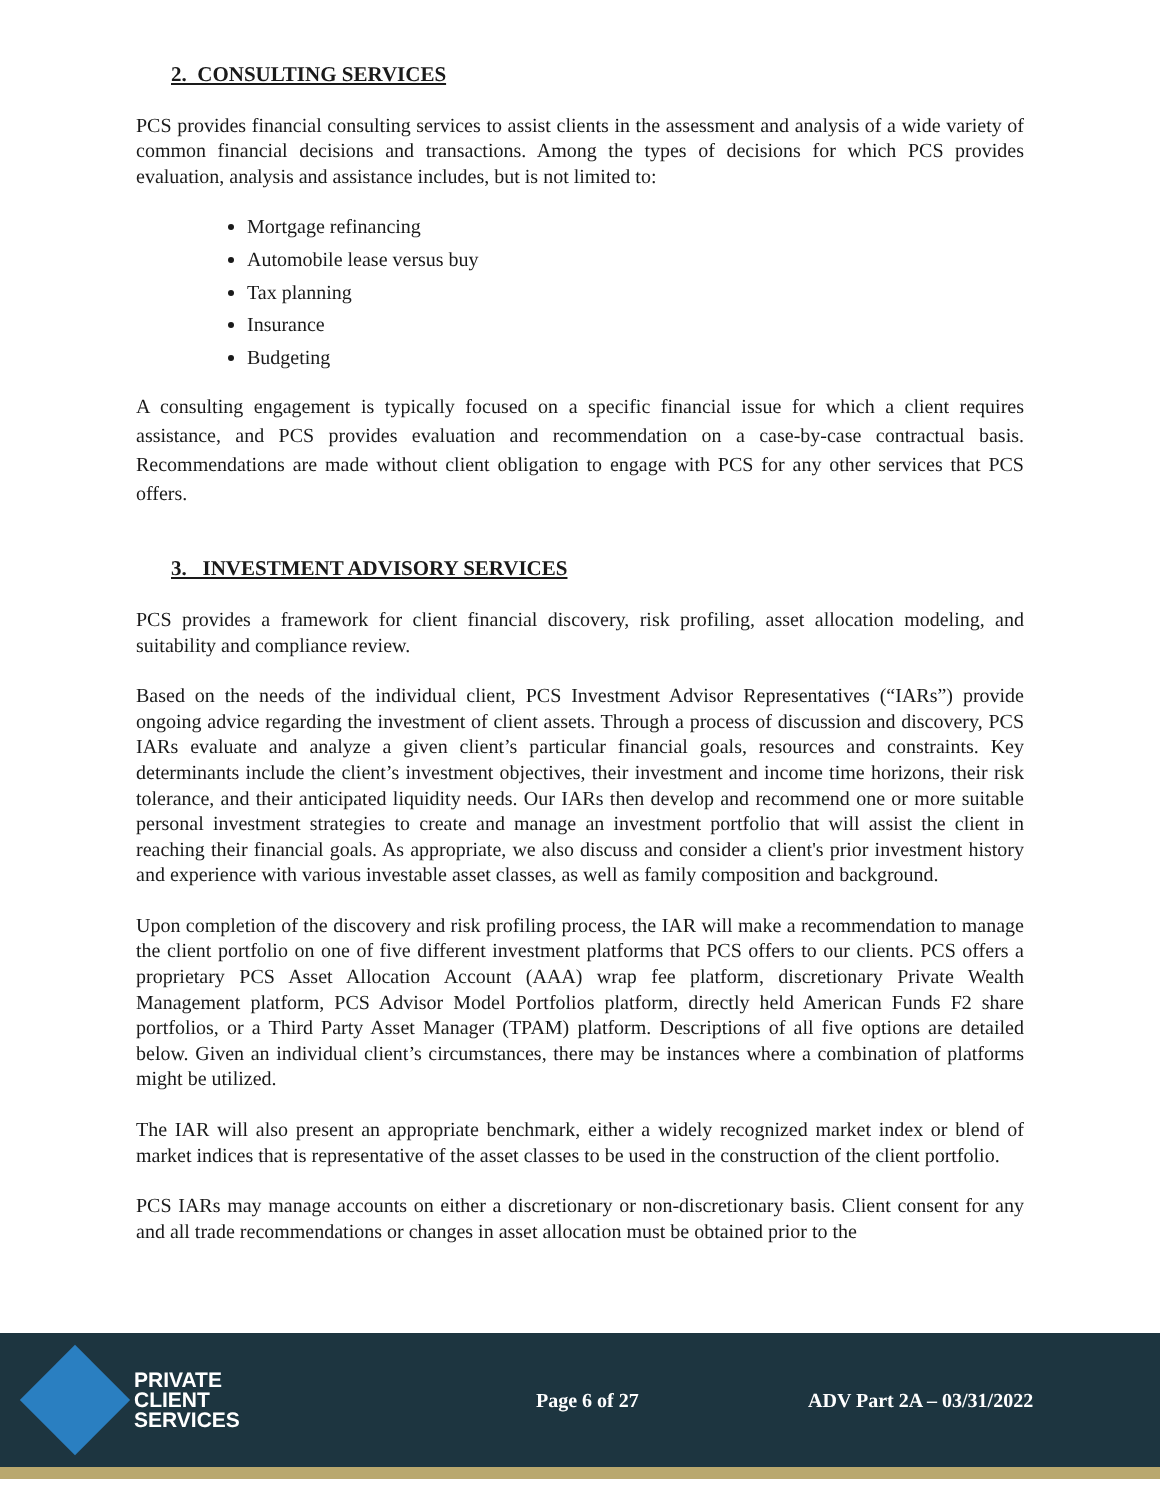2. CONSULTING SERVICES
PCS provides financial consulting services to assist clients in the assessment and analysis of a wide variety of common financial decisions and transactions. Among the types of decisions for which PCS provides evaluation, analysis and assistance includes, but is not limited to:
Mortgage refinancing
Automobile lease versus buy
Tax planning
Insurance
Budgeting
A consulting engagement is typically focused on a specific financial issue for which a client requires assistance, and PCS provides evaluation and recommendation on a case-by-case contractual basis. Recommendations are made without client obligation to engage with PCS for any other services that PCS offers.
3. INVESTMENT ADVISORY SERVICES
PCS provides a framework for client financial discovery, risk profiling, asset allocation modeling, and suitability and compliance review.
Based on the needs of the individual client, PCS Investment Advisor Representatives (“IARs”) provide ongoing advice regarding the investment of client assets. Through a process of discussion and discovery, PCS IARs evaluate and analyze a given client’s particular financial goals, resources and constraints. Key determinants include the client’s investment objectives, their investment and income time horizons, their risk tolerance, and their anticipated liquidity needs. Our IARs then develop and recommend one or more suitable personal investment strategies to create and manage an investment portfolio that will assist the client in reaching their financial goals. As appropriate, we also discuss and consider a client's prior investment history and experience with various investable asset classes, as well as family composition and background.
Upon completion of the discovery and risk profiling process, the IAR will make a recommendation to manage the client portfolio on one of five different investment platforms that PCS offers to our clients. PCS offers a proprietary PCS Asset Allocation Account (AAA) wrap fee platform, discretionary Private Wealth Management platform, PCS Advisor Model Portfolios platform, directly held American Funds F2 share portfolios, or a Third Party Asset Manager (TPAM) platform. Descriptions of all five options are detailed below. Given an individual client’s circumstances, there may be instances where a combination of platforms might be utilized.
The IAR will also present an appropriate benchmark, either a widely recognized market index or blend of market indices that is representative of the asset classes to be used in the construction of the client portfolio.
PCS IARs may manage accounts on either a discretionary or non-discretionary basis. Client consent for any and all trade recommendations or changes in asset allocation must be obtained prior to the
PRIVATE
CLIENT
SERVICES
Page 6 of 27 ADV Part 2A – 03/31/2022